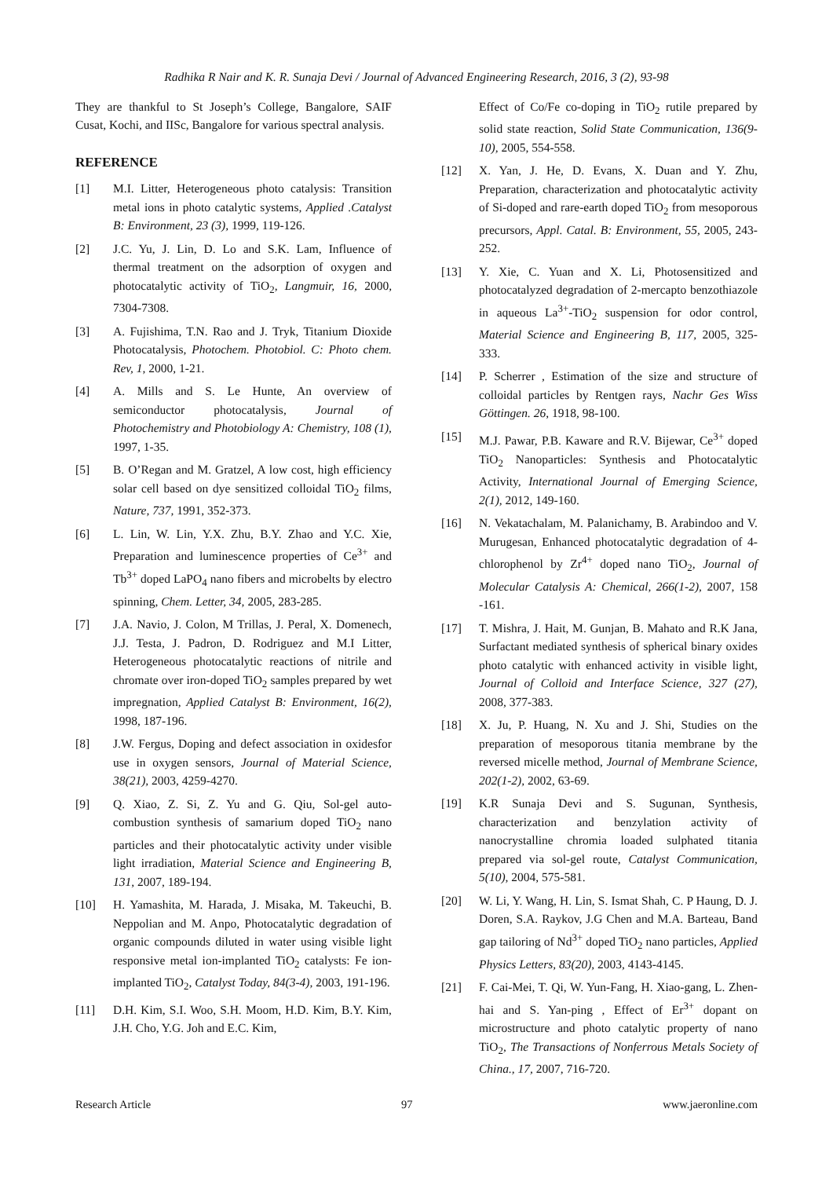Radhika R Nair and K. R. Sunaja Devi / Journal of Advanced Engineering Research, 2016, 3 (2), 93-98
They are thankful to St Joseph’s College, Bangalore, SAIF Cusat, Kochi, and IISc, Bangalore for various spectral analysis.
REFERENCE
[1] M.I. Litter, Heterogeneous photo catalysis: Transition metal ions in photo catalytic systems, Applied .Catalyst B: Environment, 23 (3), 1999, 119-126.
[2] J.C. Yu, J. Lin, D. Lo and S.K. Lam, Influence of thermal treatment on the adsorption of oxygen and photocatalytic activity of TiO<sub>2</sub>, Langmuir, 16, 2000, 7304-7308.
[3] A. Fujishima, T.N. Rao and J. Tryk, Titanium Dioxide Photocatalysis, Photochem. Photobiol. C: Photo chem. Rev, 1, 2000, 1-21.
[4] A. Mills and S. Le Hunte, An overview of semiconductor photocatalysis, Journal of Photochemistry and Photobiology A: Chemistry, 108 (1), 1997, 1-35.
[5] B. O’Regan and M. Gratzel, A low cost, high efficiency solar cell based on dye sensitized colloidal TiO<sub>2</sub> films, Nature, 737, 1991, 352-373.
[6] L. Lin, W. Lin, Y.X. Zhu, B.Y. Zhao and Y.C. Xie, Preparation and luminescence properties of Ce<sup>3+</sup> and Tb<sup>3+</sup> doped LaPO<sub>4</sub> nano fibers and microbelts by electro spinning, Chem. Letter, 34, 2005, 283-285.
[7] J.A. Navio, J. Colon, M Trillas, J. Peral, X. Domenech, J.J. Testa, J. Padron, D. Rodriguez and M.I Litter, Heterogeneous photocatalytic reactions of nitrile and chromate over iron-doped TiO<sub>2</sub> samples prepared by wet impregnation, Applied Catalyst B: Environment, 16(2), 1998, 187-196.
[8] J.W. Fergus, Doping and defect association in oxidesfor use in oxygen sensors, Journal of Material Science, 38(21), 2003, 4259-4270.
[9] Q. Xiao, Z. Si, Z. Yu and G. Qiu, Sol-gel auto-combustion synthesis of samarium doped TiO<sub>2</sub> nano particles and their photocatalytic activity under visible light irradiation, Material Science and Engineering B, 131, 2007, 189-194.
[10] H. Yamashita, M. Harada, J. Misaka, M. Takeuchi, B. Neppolian and M. Anpo, Photocatalytic degradation of organic compounds diluted in water using visible light responsive metal ion-implanted TiO<sub>2</sub> catalysts: Fe ion-implanted TiO<sub>2</sub>, Catalyst Today, 84(3-4), 2003, 191-196.
[11] D.H. Kim, S.I. Woo, S.H. Moom, H.D. Kim, B.Y. Kim, J.H. Cho, Y.G. Joh and E.C. Kim,
Effect of Co/Fe co-doping in TiO<sub>2</sub> rutile prepared by solid state reaction, Solid State Communication, 136(9-10), 2005, 554-558.
[12] X. Yan, J. He, D. Evans, X. Duan and Y. Zhu, Preparation, characterization and photocatalytic activity of Si-doped and rare-earth doped TiO<sub>2</sub> from mesoporous precursors, Appl. Catal. B: Environment, 55, 2005, 243-252.
[13] Y. Xie, C. Yuan and X. Li, Photosensitized and photocatalyzed degradation of 2-mercapto benzothiazole in aqueous La<sup>3+</sup>-TiO<sub>2</sub> suspension for odor control, Material Science and Engineering B, 117, 2005, 325-333.
[14] P. Scherrer , Estimation of the size and structure of colloidal particles by Rentgen rays, Nachr Ges Wiss Göttingen. 26, 1918, 98-100.
[15] M.J. Pawar, P.B. Kaware and R.V. Bijewar, Ce<sup>3+</sup> doped TiO<sub>2</sub> Nanoparticles: Synthesis and Photocatalytic Activity, International Journal of Emerging Science, 2(1), 2012, 149-160.
[16] N. Vekatachalam, M. Palanichamy, B. Arabindoo and V. Murugesan, Enhanced photocatalytic degradation of 4-chlorophenol by Zr<sup>4+</sup> doped nano TiO<sub>2</sub>, Journal of Molecular Catalysis A: Chemical, 266(1-2), 2007, 158 -161.
[17] T. Mishra, J. Hait, M. Gunjan, B. Mahato and R.K Jana, Surfactant mediated synthesis of spherical binary oxides photo catalytic with enhanced activity in visible light, Journal of Colloid and Interface Science, 327 (27), 2008, 377-383.
[18] X. Ju, P. Huang, N. Xu and J. Shi, Studies on the preparation of mesoporous titania membrane by the reversed micelle method, Journal of Membrane Science, 202(1-2), 2002, 63-69.
[19] K.R Sunaja Devi and S. Sugunan, Synthesis, characterization and benzylation activity of nanocrystalline chromia loaded sulphated titania prepared via sol-gel route, Catalyst Communication, 5(10), 2004, 575-581.
[20] W. Li, Y. Wang, H. Lin, S. Ismat Shah, C. P Haung, D. J. Doren, S.A. Raykov, J.G Chen and M.A. Barteau, Band gap tailoring of Nd<sup>3+</sup> doped TiO<sub>2</sub> nano particles, Applied Physics Letters, 83(20), 2003, 4143-4145.
[21] F. Cai-Mei, T. Qi, W. Yun-Fang, H. Xiao-gang, L. Zhen-hai and S. Yan-ping , Effect of Er<sup>3+</sup> dopant on microstructure and photo catalytic property of nano TiO<sub>2</sub>, The Transactions of Nonferrous Metals Society of China., 17, 2007, 716-720.
Research Article 97 www.jaeronline.com